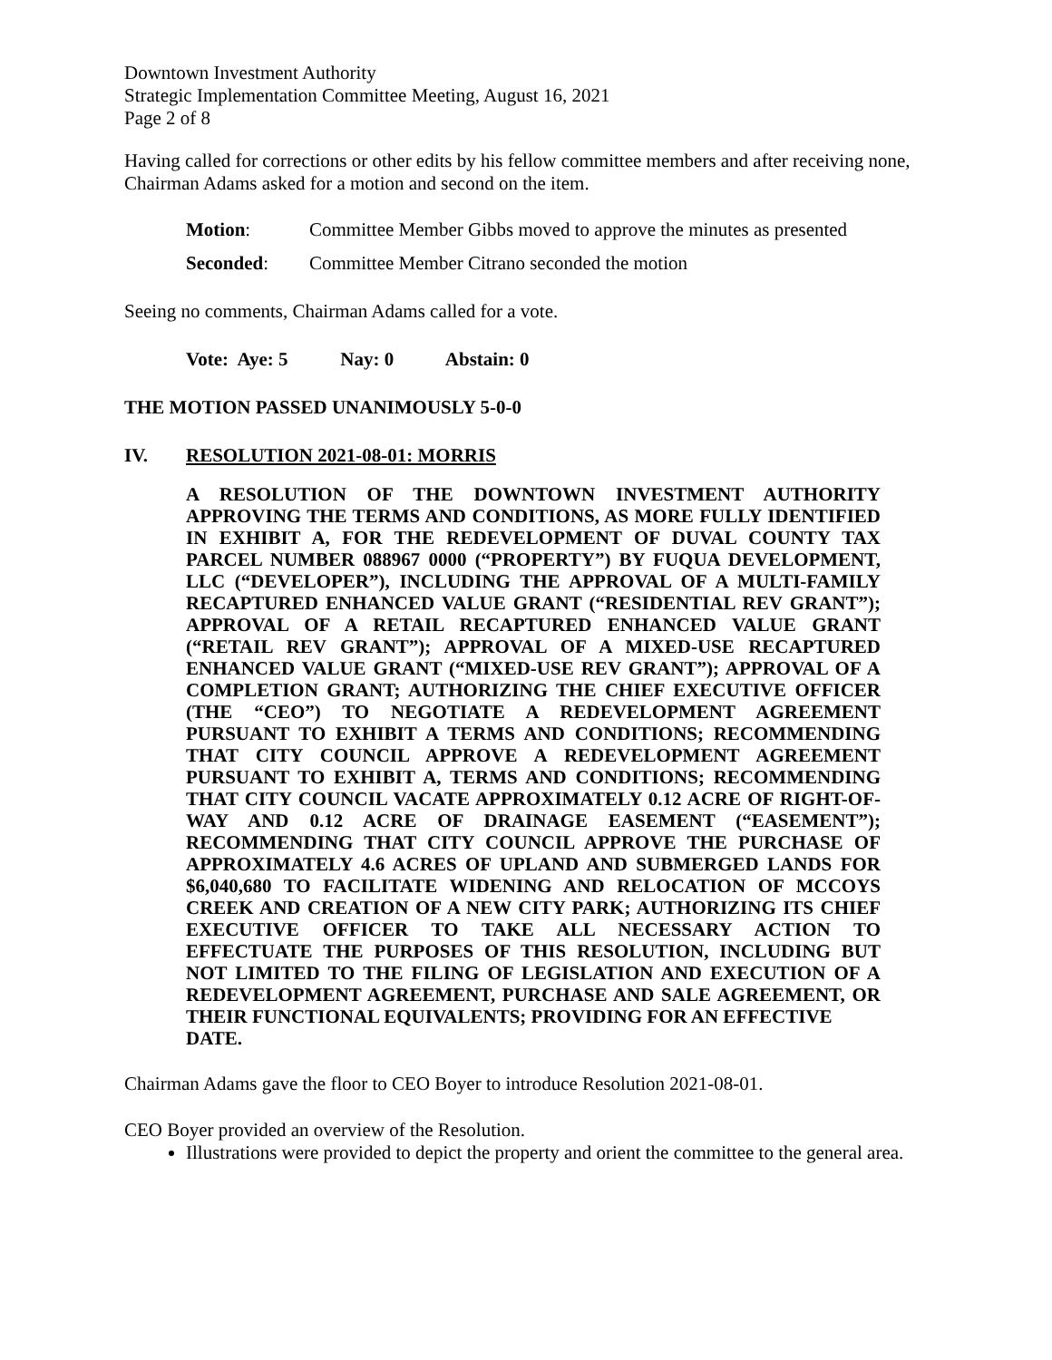Downtown Investment Authority
Strategic Implementation Committee Meeting, August 16, 2021
Page 2 of 8
Having called for corrections or other edits by his fellow committee members and after receiving none, Chairman Adams asked for a motion and second on the item.
Motion: Committee Member Gibbs moved to approve the minutes as presented
Seconded: Committee Member Citrano seconded the motion
Seeing no comments, Chairman Adams called for a vote.
Vote: Aye: 5 Nay: 0 Abstain: 0
THE MOTION PASSED UNANIMOUSLY 5-0-0
IV. RESOLUTION 2021-08-01: MORRIS
A RESOLUTION OF THE DOWNTOWN INVESTMENT AUTHORITY APPROVING THE TERMS AND CONDITIONS, AS MORE FULLY IDENTIFIED IN EXHIBIT A, FOR THE REDEVELOPMENT OF DUVAL COUNTY TAX PARCEL NUMBER 088967 0000 (“PROPERTY”) BY FUQUA DEVELOPMENT, LLC (“DEVELOPER”), INCLUDING THE APPROVAL OF A MULTI-FAMILY RECAPTURED ENHANCED VALUE GRANT (“RESIDENTIAL REV GRANT”); APPROVAL OF A RETAIL RECAPTURED ENHANCED VALUE GRANT (“RETAIL REV GRANT”); APPROVAL OF A MIXED-USE RECAPTURED ENHANCED VALUE GRANT (“MIXED-USE REV GRANT”); APPROVAL OF A COMPLETION GRANT; AUTHORIZING THE CHIEF EXECUTIVE OFFICER (THE “CEO”) TO NEGOTIATE A REDEVELOPMENT AGREEMENT PURSUANT TO EXHIBIT A TERMS AND CONDITIONS; RECOMMENDING THAT CITY COUNCIL APPROVE A REDEVELOPMENT AGREEMENT PURSUANT TO EXHIBIT A, TERMS AND CONDITIONS; RECOMMENDING THAT CITY COUNCIL VACATE APPROXIMATELY 0.12 ACRE OF RIGHT-OF-WAY AND 0.12 ACRE OF DRAINAGE EASEMENT (“EASEMENT”); RECOMMENDING THAT CITY COUNCIL APPROVE THE PURCHASE OF APPROXIMATELY 4.6 ACRES OF UPLAND AND SUBMERGED LANDS FOR $6,040,680 TO FACILITATE WIDENING AND RELOCATION OF MCCOYS CREEK AND CREATION OF A NEW CITY PARK; AUTHORIZING ITS CHIEF EXECUTIVE OFFICER TO TAKE ALL NECESSARY ACTION TO EFFECTUATE THE PURPOSES OF THIS RESOLUTION, INCLUDING BUT NOT LIMITED TO THE FILING OF LEGISLATION AND EXECUTION OF A REDEVELOPMENT AGREEMENT, PURCHASE AND SALE AGREEMENT, OR THEIR FUNCTIONAL EQUIVALENTS; PROVIDING FOR AN EFFECTIVE
DATE.
Chairman Adams gave the floor to CEO Boyer to introduce Resolution 2021-08-01.
CEO Boyer provided an overview of the Resolution.
Illustrations were provided to depict the property and orient the committee to the general area.